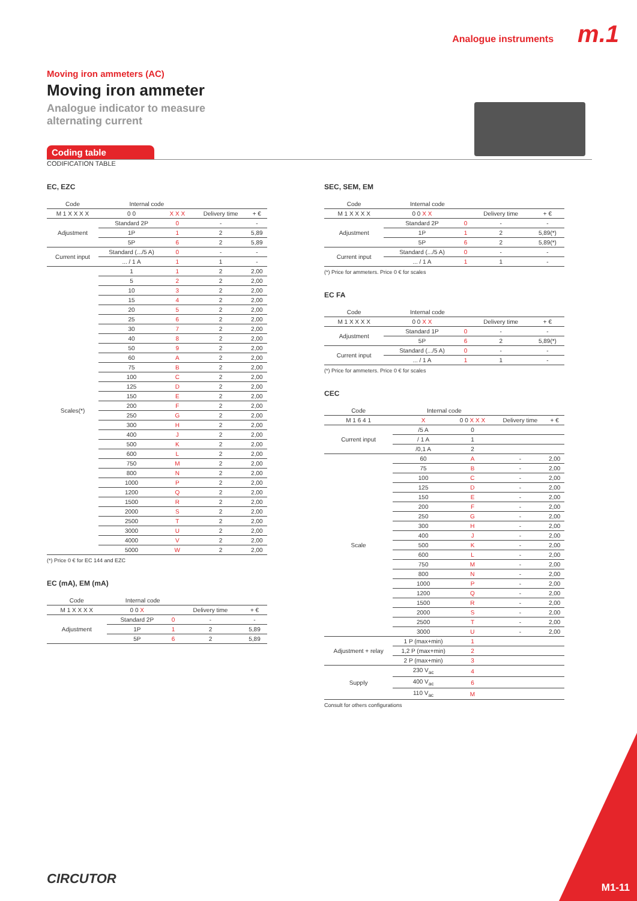Analogue instruments m.1
Moving iron ammeters (AC)
Moving iron ammeter
Analogue indicator to measure
alternating current
Coding table
CODIFICATION TABLE
EC, EZC
| Code | Internal code | | | | |
| M 1 X X X X | 0 0 | X X X | | Delivery time | + € |
| Adjustment | Standard 2P | 0 | | - | - |
| | 1P | 1 | | 2 | 5,89 |
| | 5P | 6 | | 2 | 5,89 |
| Current input | Standard (.../5 A) | 0 | | - | - |
| | ... / 1 A | 1 | | 1 | - |
| Scales(*) | 1 | 1 | | 2 | 2,00 |
| | 5 | 2 | | 2 | 2,00 |
| | 10 | 3 | | 2 | 2,00 |
| | 15 | 4 | | 2 | 2,00 |
| | 20 | 5 | | 2 | 2,00 |
| | 25 | 6 | | 2 | 2,00 |
| | 30 | 7 | | 2 | 2,00 |
| | 40 | 8 | | 2 | 2,00 |
| | 50 | 9 | | 2 | 2,00 |
| | 60 | A | | 2 | 2,00 |
| | 75 | B | | 2 | 2,00 |
| | 100 | C | | 2 | 2,00 |
| | 125 | D | | 2 | 2,00 |
| | 150 | E | | 2 | 2,00 |
| | 200 | F | | 2 | 2,00 |
| | 250 | G | | 2 | 2,00 |
| | 300 | H | | 2 | 2,00 |
| | 400 | J | | 2 | 2,00 |
| | 500 | K | | 2 | 2,00 |
| | 600 | L | | 2 | 2,00 |
| | 750 | M | | 2 | 2,00 |
| | 800 | N | | 2 | 2,00 |
| | 1000 | P | | 2 | 2,00 |
| | 1200 | Q | | 2 | 2,00 |
| | 1500 | R | | 2 | 2,00 |
| | 2000 | S | | 2 | 2,00 |
| | 2500 | T | | 2 | 2,00 |
| | 3000 | U | | 2 | 2,00 |
| | 4000 | V | | 2 | 2,00 |
| | 5000 | W | | 2 | 2,00 |
(*) Price 0 € for EC 144 and EZC
EC (mA), EM (mA)
| Code | Internal code | | | |
| M 1 X X X X | 0 0 X | | Delivery time | + € |
| Adjustment | Standard 2P | 0 | - | - |
| | 1P | 1 | 2 | 5,89 |
| | 5P | 6 | 2 | 5,89 |
SEC, SEM, EM
| Code | Internal code | | | |
| M 1 X X X X | 0 0 X X | | Delivery time | + € |
| Adjustment | Standard 2P | 0 | - | - |
| | 1P | 1 | 2 | 5,89(*) |
| | 5P | 6 | 2 | 5,89(*) |
| Current input | Standard (.../5 A) | 0 | - | - |
| | ... / 1 A | 1 | 1 | - |
(*) Price for ammeters. Price 0 € for scales
EC FA
| Code | Internal code | | | |
| M 1 X X X X | 0 0 X X | | Delivery time | + € |
| Adjustment | Standard 1P | 0 | - | - |
| | 5P | 6 | 2 | 5,89(*) |
| Current input | Standard (.../5 A) | 0 | - | - |
| | ... / 1 A | 1 | 1 | - |
(*) Price for ammeters. Price 0 € for scales
CEC
| Code | Internal code | | | | |
| M 1 6 4 1 | X | 0 0 X X X | | Delivery time | + € |
| Current input | /5 A | 0 | | | |
| | / 1 A | 1 | | | |
| | /0,1 A | 2 | | | |
| Scale | 60 | A | | - | 2,00 |
| | 75 | B | | - | 2,00 |
| | 100 | C | | - | 2,00 |
| | 125 | D | | - | 2,00 |
| | 150 | E | | - | 2,00 |
| | 200 | F | | - | 2,00 |
| | 250 | G | | - | 2,00 |
| | 300 | H | | - | 2,00 |
| | 400 | J | | - | 2,00 |
| | 500 | K | | - | 2,00 |
| | 600 | L | | - | 2,00 |
| | 750 | M | | - | 2,00 |
| | 800 | N | | - | 2,00 |
| | 1000 | P | | - | 2,00 |
| | 1200 | Q | | - | 2,00 |
| | 1500 | R | | - | 2,00 |
| | 2000 | S | | - | 2,00 |
| | 2500 | T | | - | 2,00 |
| | 3000 | U | | - | 2,00 |
| Adjustment + relay | 1 P (max+min) | 1 | | | |
| | 1,2 P (max+min) | 2 | | | |
| | 2 P (max+min) | 3 | | | |
| Supply | 230 V<sub>ac</sub> | 4 | | | |
| | 400 V<sub>ac</sub> | 6 | | | |
| | 110 V<sub>ac</sub> | M | | | |
Consult for others configurations
CIRCUTOR
M1-11